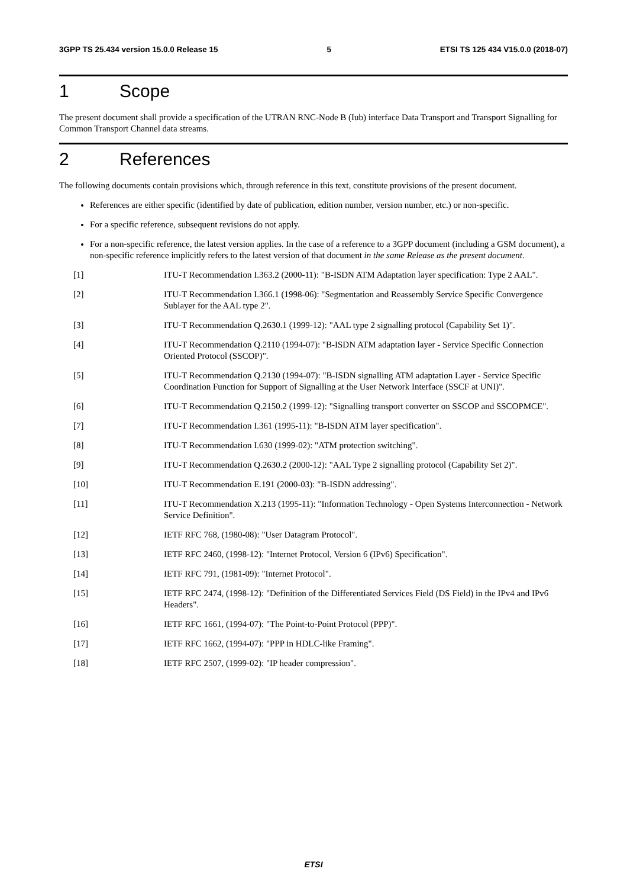3GPP TS 25.434 version 15.0.0 Release 15 5 ETSI TS 125 434 V15.0.0 (2018-07)
1 Scope
The present document shall provide a specification of the UTRAN RNC-Node B (Iub) interface Data Transport and Transport Signalling for Common Transport Channel data streams.
2 References
The following documents contain provisions which, through reference in this text, constitute provisions of the present document.
References are either specific (identified by date of publication, edition number, version number, etc.) or non-specific.
For a specific reference, subsequent revisions do not apply.
For a non-specific reference, the latest version applies. In the case of a reference to a 3GPP document (including a GSM document), a non-specific reference implicitly refers to the latest version of that document in the same Release as the present document.
[1] ITU-T Recommendation I.363.2 (2000-11): "B-ISDN ATM Adaptation layer specification: Type 2 AAL".
[2] ITU-T Recommendation I.366.1 (1998-06): "Segmentation and Reassembly Service Specific Convergence Sublayer for the AAL type 2".
[3] ITU-T Recommendation Q.2630.1 (1999-12): "AAL type 2 signalling protocol (Capability Set 1)".
[4] ITU-T Recommendation Q.2110 (1994-07): "B-ISDN ATM adaptation layer - Service Specific Connection Oriented Protocol (SSCOP)".
[5] ITU-T Recommendation Q.2130 (1994-07): "B-ISDN signalling ATM adaptation Layer - Service Specific Coordination Function for Support of Signalling at the User Network Interface (SSCF at UNI)".
[6] ITU-T Recommendation Q.2150.2 (1999-12): "Signalling transport converter on SSCOP and SSCOPMCE".
[7] ITU-T Recommendation I.361 (1995-11): "B-ISDN ATM layer specification".
[8] ITU-T Recommendation I.630 (1999-02): "ATM protection switching".
[9] ITU-T Recommendation Q.2630.2 (2000-12): "AAL Type 2 signalling protocol (Capability Set 2)".
[10] ITU-T Recommendation E.191 (2000-03): "B-ISDN addressing".
[11] ITU-T Recommendation X.213 (1995-11): "Information Technology - Open Systems Interconnection - Network Service Definition".
[12] IETF RFC 768, (1980-08): "User Datagram Protocol".
[13] IETF RFC 2460, (1998-12): "Internet Protocol, Version 6 (IPv6) Specification".
[14] IETF RFC 791, (1981-09): "Internet Protocol".
[15] IETF RFC 2474, (1998-12): "Definition of the Differentiated Services Field (DS Field) in the IPv4 and IPv6 Headers".
[16] IETF RFC 1661, (1994-07): "The Point-to-Point Protocol (PPP)".
[17] IETF RFC 1662, (1994-07): "PPP in HDLC-like Framing".
[18] IETF RFC 2507, (1999-02): "IP header compression".
ETSI